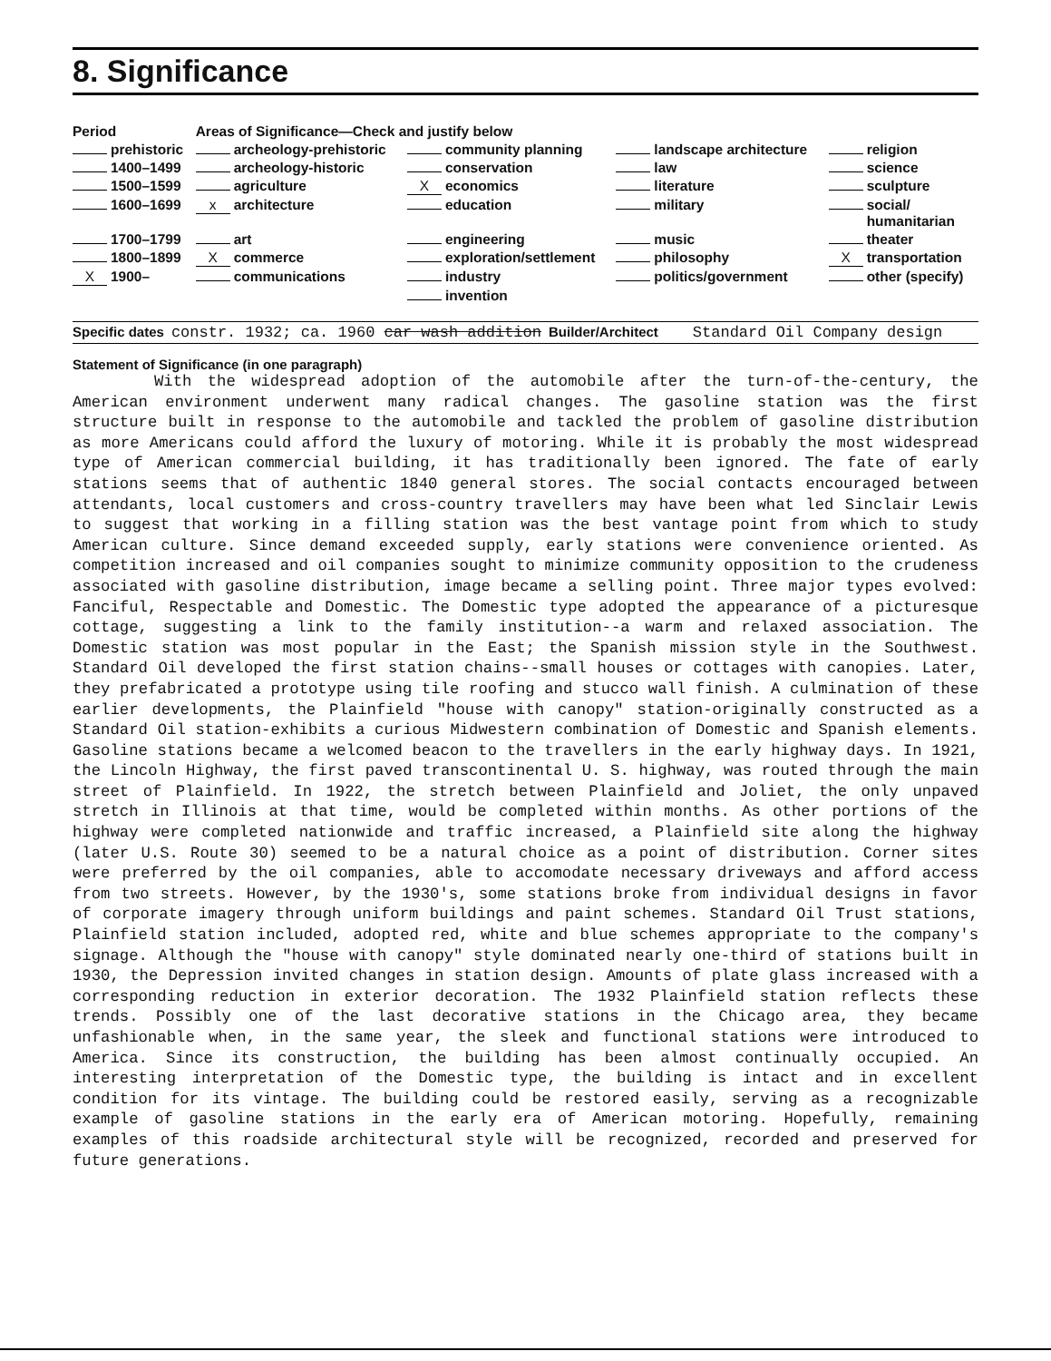8. Significance
| Period | Areas of Significance—Check and justify below | | | |
| --- | --- | --- | --- | --- |
| prehistoric | archeology-prehistoric | community planning | landscape architecture | religion |
| 1400–1499 | archeology-historic | conservation | law | science |
| 1500–1599 | agriculture | X economics | literature | sculpture |
| 1600–1699 | x architecture | education | military | social/ humanitarian |
| 1700–1799 | art | engineering | music | theater |
| 1800–1899 | X commerce | exploration/settlement | philosophy | X transportation |
| X 1900– | communications | industry | politics/government | other (specify) |
| | | invention | | |
Specific dates constr. 1932; ca. 1960 car wash addition Builder/Architect Standard Oil Company design
Statement of Significance (in one paragraph)
With the widespread adoption of the automobile after the turn-of-the-century, the American environment underwent many radical changes. The gasoline station was the first structure built in response to the automobile and tackled the problem of gasoline distribution as more Americans could afford the luxury of motoring. While it is probably the most widespread type of American commercial building, it has traditionally been ignored. The fate of early stations seems that of authentic 1840 general stores. The social contacts encouraged between attendants, local customers and cross-country travellers may have been what led Sinclair Lewis to suggest that working in a filling station was the best vantage point from which to study American culture. Since demand exceeded supply, early stations were convenience oriented. As competition increased and oil companies sought to minimize community opposition to the crudeness associated with gasoline distribution, image became a selling point. Three major types evolved: Fanciful, Respectable and Domestic. The Domestic type adopted the appearance of a picturesque cottage, suggesting a link to the family institution--a warm and relaxed association. The Domestic station was most popular in the East; the Spanish mission style in the Southwest. Standard Oil developed the first station chains--small houses or cottages with canopies. Later, they prefabricated a prototype using tile roofing and stucco wall finish. A culmination of these earlier developments, the Plainfield "house with canopy" station-originally constructed as a Standard Oil station-exhibits a curious Midwestern combination of Domestic and Spanish elements. Gasoline stations became a welcomed beacon to the travellers in the early highway days. In 1921, the Lincoln Highway, the first paved transcontinental U. S. highway, was routed through the main street of Plainfield. In 1922, the stretch between Plainfield and Joliet, the only unpaved stretch in Illinois at that time, would be completed within months. As other portions of the highway were completed nationwide and traffic increased, a Plainfield site along the highway (later U.S. Route 30) seemed to be a natural choice as a point of distribution. Corner sites were preferred by the oil companies, able to accomodate necessary driveways and afford access from two streets. However, by the 1930's, some stations broke from individual designs in favor of corporate imagery through uniform buildings and paint schemes. Standard Oil Trust stations, Plainfield station included, adopted red, white and blue schemes appropriate to the company's signage. Although the "house with canopy" style dominated nearly one-third of stations built in 1930, the Depression invited changes in station design. Amounts of plate glass increased with a corresponding reduction in exterior decoration. The 1932 Plainfield station reflects these trends. Possibly one of the last decorative stations in the Chicago area, they became unfashionable when, in the same year, the sleek and functional stations were introduced to America. Since its construction, the building has been almost continually occupied. An interesting interpretation of the Domestic type, the building is intact and in excellent condition for its vintage. The building could be restored easily, serving as a recognizable example of gasoline stations in the early era of American motoring. Hopefully, remaining examples of this roadside architectural style will be recognized, recorded and preserved for future generations.